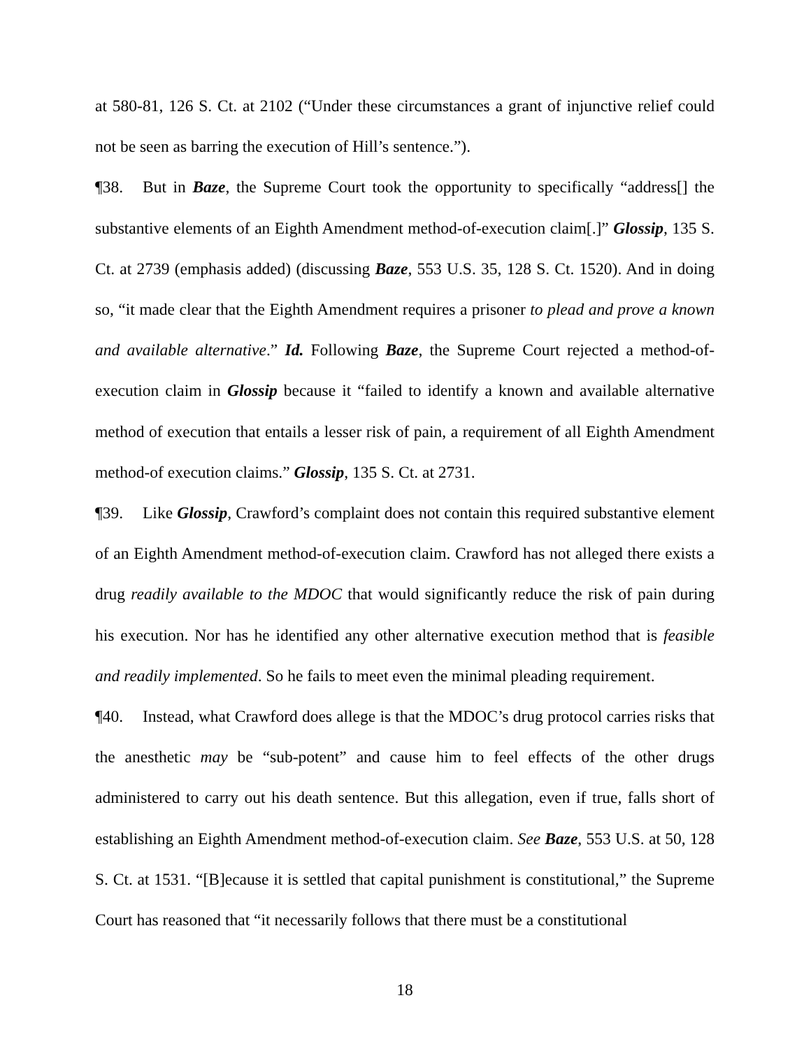at 580-81, 126 S. Ct. at 2102 (“Under these circumstances a grant of injunctive relief could not be seen as barring the execution of Hill’s sentence.”).
¶38. But in Baze, the Supreme Court took the opportunity to specifically “address[] the substantive elements of an Eighth Amendment method-of-execution claim[.]” Glossip, 135 S. Ct. at 2739 (emphasis added) (discussing Baze, 553 U.S. 35, 128 S. Ct. 1520). And in doing so, “it made clear that the Eighth Amendment requires a prisoner to plead and prove a known and available alternative.” Id. Following Baze, the Supreme Court rejected a method-of-execution claim in Glossip because it “failed to identify a known and available alternative method of execution that entails a lesser risk of pain, a requirement of all Eighth Amendment method-of execution claims.” Glossip, 135 S. Ct. at 2731.
¶39. Like Glossip, Crawford’s complaint does not contain this required substantive element of an Eighth Amendment method-of-execution claim. Crawford has not alleged there exists a drug readily available to the MDOC that would significantly reduce the risk of pain during his execution. Nor has he identified any other alternative execution method that is feasible and readily implemented. So he fails to meet even the minimal pleading requirement.
¶40. Instead, what Crawford does allege is that the MDOC’s drug protocol carries risks that the anesthetic may be “sub-potent” and cause him to feel effects of the other drugs administered to carry out his death sentence. But this allegation, even if true, falls short of establishing an Eighth Amendment method-of-execution claim. See Baze, 553 U.S. at 50, 128 S. Ct. at 1531. “[B]ecause it is settled that capital punishment is constitutional,” the Supreme Court has reasoned that “it necessarily follows that there must be a constitutional
18